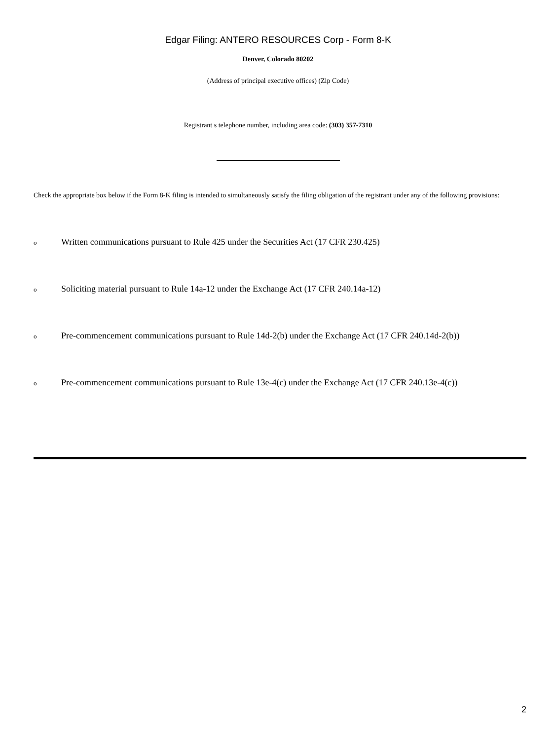Edgar Filing: ANTERO RESOURCES Corp - Form 8-K
Denver, Colorado 80202
(Address of principal executive offices) (Zip Code)
Registrant s telephone number, including area code: (303) 357-7310
Check the appropriate box below if the Form 8-K filing is intended to simultaneously satisfy the filing obligation of the registrant under any of the following provisions:
o Written communications pursuant to Rule 425 under the Securities Act (17 CFR 230.425)
o Soliciting material pursuant to Rule 14a-12 under the Exchange Act (17 CFR 240.14a-12)
o Pre-commencement communications pursuant to Rule 14d-2(b) under the Exchange Act (17 CFR 240.14d-2(b))
o Pre-commencement communications pursuant to Rule 13e-4(c) under the Exchange Act (17 CFR 240.13e-4(c))
2